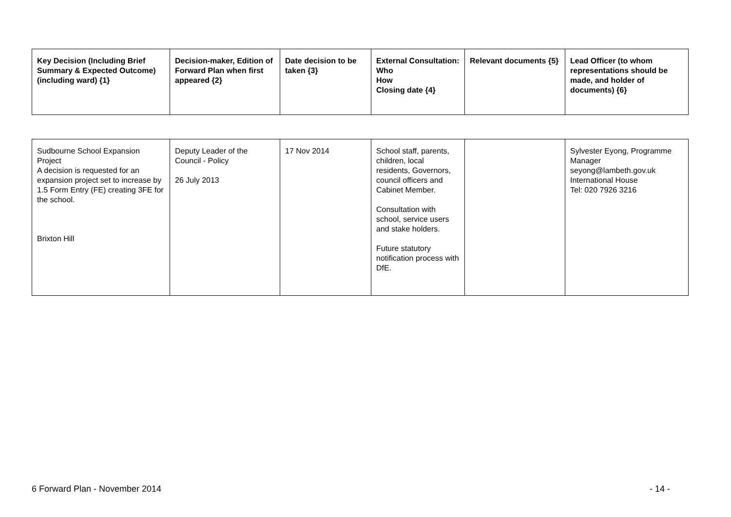| Key Decision (Including Brief Summary & Expected Outcome) (including ward) {1} | Decision-maker, Edition of Forward Plan when first appeared {2} | Date decision to be taken {3} | External Consultation: Who How Closing date {4} | Relevant documents {5} | Lead Officer (to whom representations should be made, and holder of documents) {6} |
| --- | --- | --- | --- | --- | --- |
| Sudbourne School Expansion Project A decision is requested for an expansion project set to increase by 1.5 Form Entry (FE) creating 3FE for the school. Brixton Hill | Deputy Leader of the Council - Policy 26 July 2013 | 17 Nov 2014 | School staff, parents, children, local residents, Governors, council officers and Cabinet Member. Consultation with school, service users and stake holders. Future statutory notification process with DfE. | | Sylvester Eyong, Programme Manager seyong@lambeth.gov.uk International House Tel: 020 7926 3216 |
6 Forward Plan - November 2014 - 14 -